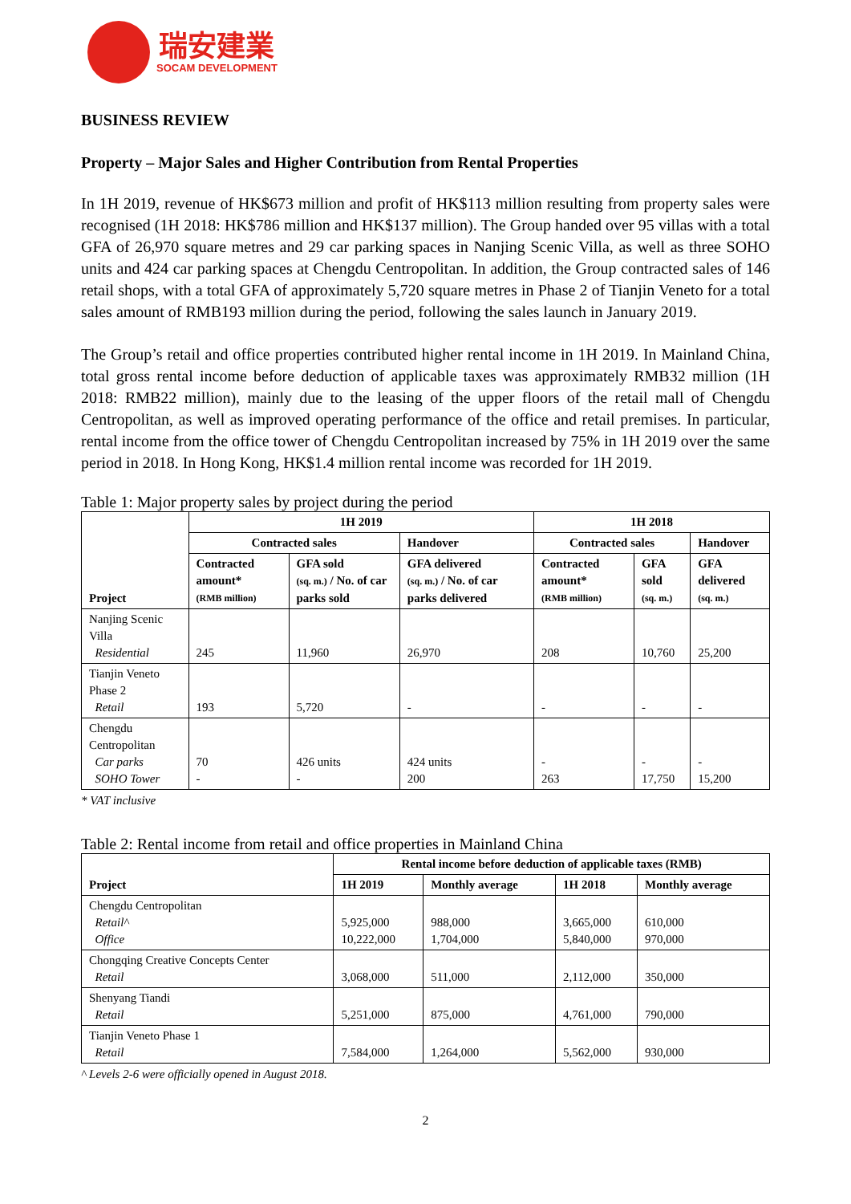瑞安建業
SOCAM DEVELOPMENT
BUSINESS REVIEW
Property – Major Sales and Higher Contribution from Rental Properties
In 1H 2019, revenue of HK$673 million and profit of HK$113 million resulting from property sales were recognised (1H 2018: HK$786 million and HK$137 million). The Group handed over 95 villas with a total GFA of 26,970 square metres and 29 car parking spaces in Nanjing Scenic Villa, as well as three SOHO units and 424 car parking spaces at Chengdu Centropolitan. In addition, the Group contracted sales of 146 retail shops, with a total GFA of approximately 5,720 square metres in Phase 2 of Tianjin Veneto for a total sales amount of RMB193 million during the period, following the sales launch in January 2019.
The Group’s retail and office properties contributed higher rental income in 1H 2019. In Mainland China, total gross rental income before deduction of applicable taxes was approximately RMB32 million (1H 2018: RMB22 million), mainly due to the leasing of the upper floors of the retail mall of Chengdu Centropolitan, as well as improved operating performance of the office and retail premises. In particular, rental income from the office tower of Chengdu Centropolitan increased by 75% in 1H 2019 over the same period in 2018. In Hong Kong, HK$1.4 million rental income was recorded for 1H 2019.
Table 1: Major property sales by project during the period
| Project | 1H 2019 | | | 1H 2018 | | |
| --- | --- | --- | --- | --- | --- | --- |
| | Contracted sales | | Handover | Contracted sales | | Handover |
| | Contracted amount* (RMB million) | GFA sold (sq. m.) / No. of car parks sold | GFA delivered (sq. m.) / No. of car parks delivered | Contracted amount* (RMB million) | GFA sold (sq. m.) | GFA delivered (sq. m.) |
| Nanjing Scenic Villa Residential | 245 | 11,960 | 26,970 | 208 | 10,760 | 25,200 |
| Tianjin Veneto Phase 2 Retail | 193 | 5,720 | - | - | - | - |
| Chengdu Centropolitan Car parks SOHO Tower | 70 - | 426 units - | 424 units 200 | - 263 | - 17,750 | - 15,200 |
* VAT inclusive
Table 2: Rental income from retail and office properties in Mainland China
| Project | Rental income before deduction of applicable taxes (RMB) | | | |
| --- | --- | --- | --- | --- |
| | 1H 2019 | Monthly average | 1H 2018 | Monthly average |
| Chengdu Centropolitan Retail^ Office | 5,925,000 10,222,000 | 988,000 1,704,000 | 3,665,000 5,840,000 | 610,000 970,000 |
| Chongqing Creative Concepts Center Retail | 3,068,000 | 511,000 | 2,112,000 | 350,000 |
| Shenyang Tiandi Retail | 5,251,000 | 875,000 | 4,761,000 | 790,000 |
| Tianjin Veneto Phase 1 Retail | 7,584,000 | 1,264,000 | 5,562,000 | 930,000 |
^ Levels 2-6 were officially opened in August 2018.
2